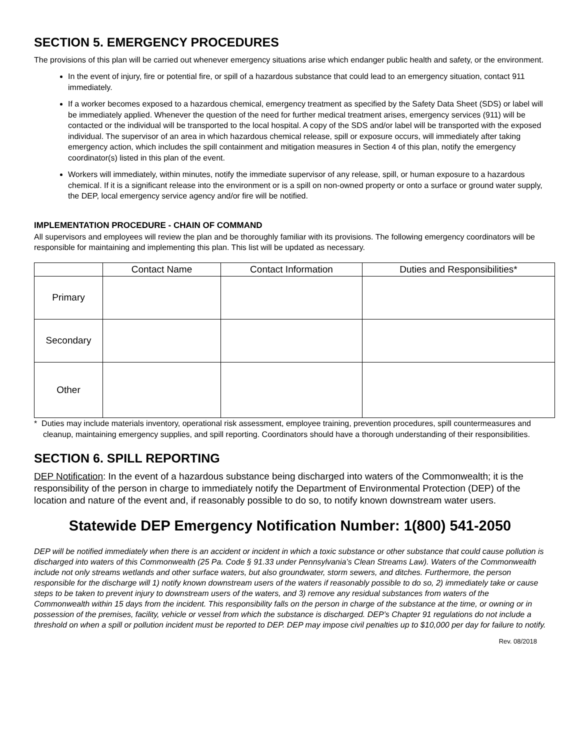SECTION 5. EMERGENCY PROCEDURES
The provisions of this plan will be carried out whenever emergency situations arise which endanger public health and safety, or the environment.
In the event of injury, fire or potential fire, or spill of a hazardous substance that could lead to an emergency situation, contact 911 immediately.
If a worker becomes exposed to a hazardous chemical, emergency treatment as specified by the Safety Data Sheet (SDS) or label will be immediately applied. Whenever the question of the need for further medical treatment arises, emergency services (911) will be contacted or the individual will be transported to the local hospital. A copy of the SDS and/or label will be transported with the exposed individual. The supervisor of an area in which hazardous chemical release, spill or exposure occurs, will immediately after taking emergency action, which includes the spill containment and mitigation measures in Section 4 of this plan, notify the emergency coordinator(s) listed in this plan of the event.
Workers will immediately, within minutes, notify the immediate supervisor of any release, spill, or human exposure to a hazardous chemical. If it is a significant release into the environment or is a spill on non-owned property or onto a surface or ground water supply, the DEP, local emergency service agency and/or fire will be notified.
IMPLEMENTATION PROCEDURE - CHAIN OF COMMAND
All supervisors and employees will review the plan and be thoroughly familiar with its provisions. The following emergency coordinators will be responsible for maintaining and implementing this plan. This list will be updated as necessary.
| | Contact Name | Contact Information | Duties and Responsibilities* |
| --- | --- | --- | --- |
| Primary | | | |
| Secondary | | | |
| Other | | | |
* Duties may include materials inventory, operational risk assessment, employee training, prevention procedures, spill countermeasures and cleanup, maintaining emergency supplies, and spill reporting. Coordinators should have a thorough understanding of their responsibilities.
SECTION 6. SPILL REPORTING
DEP Notification: In the event of a hazardous substance being discharged into waters of the Commonwealth; it is the responsibility of the person in charge to immediately notify the Department of Environmental Protection (DEP) of the location and nature of the event and, if reasonably possible to do so, to notify known downstream water users.
Statewide DEP Emergency Notification Number: 1(800) 541-2050
DEP will be notified immediately when there is an accident or incident in which a toxic substance or other substance that could cause pollution is discharged into waters of this Commonwealth (25 Pa. Code § 91.33 under Pennsylvania’s Clean Streams Law). Waters of the Commonwealth include not only streams wetlands and other surface waters, but also groundwater, storm sewers, and ditches. Furthermore, the person responsible for the discharge will 1) notify known downstream users of the waters if reasonably possible to do so, 2) immediately take or cause steps to be taken to prevent injury to downstream users of the waters, and 3) remove any residual substances from waters of the Commonwealth within 15 days from the incident. This responsibility falls on the person in charge of the substance at the time, or owning or in possession of the premises, facility, vehicle or vessel from which the substance is discharged. DEP’s Chapter 91 regulations do not include a threshold on when a spill or pollution incident must be reported to DEP. DEP may impose civil penalties up to $10,000 per day for failure to notify.
Rev. 08/2018